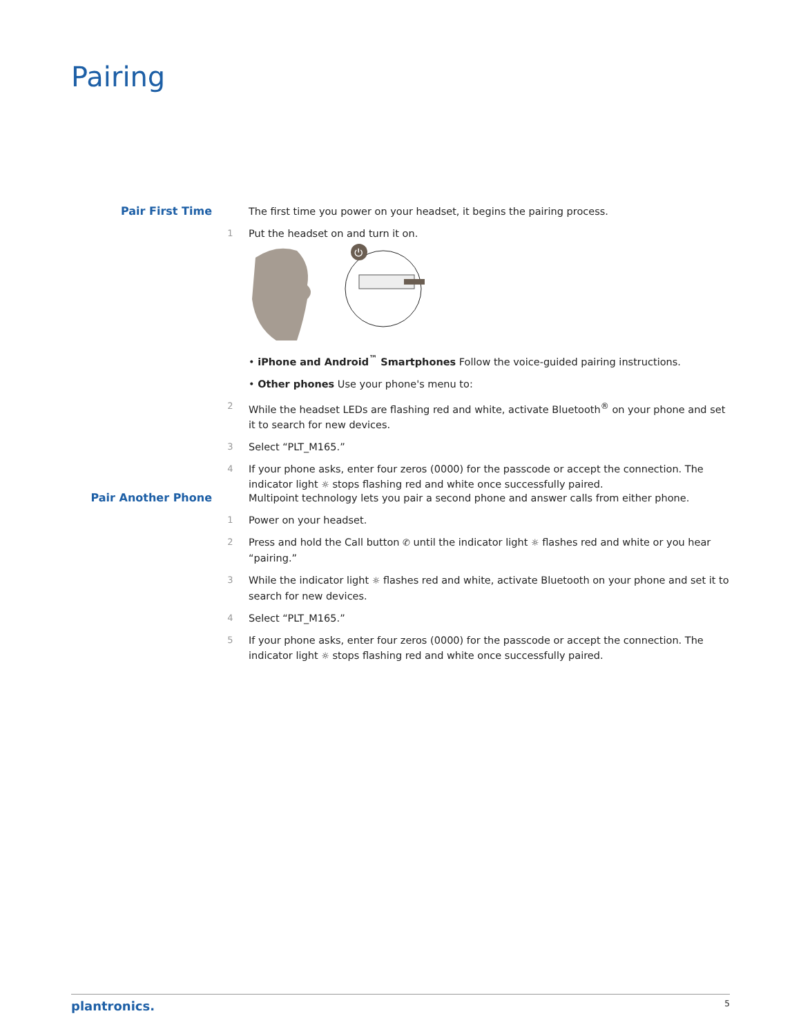Pairing
Pair First Time The first time you power on your headset, it begins the pairing process.
1 Put the headset on and turn it on.
⏻
• iPhone and Android<sup>™</sup> Smartphones Follow the voice-guided pairing instructions.
• Other phones Use your phone's menu to:
2 While the headset LEDs are flashing red and white, activate Bluetooth<sup>®</sup> on your phone and set it to search for new devices.
3 Select “PLT_M165.”
4 If your phone asks, enter four zeros (0000) for the passcode or accept the connection. The indicator light ☼ stops flashing red and white once successfully paired.
Pair Another Phone Multipoint technology lets you pair a second phone and answer calls from either phone.
1 Power on your headset.
2 Press and hold the Call button ✆ until the indicator light ☼ flashes red and white or you hear “pairing.”
3 While the indicator light ☼ flashes red and white, activate Bluetooth on your phone and set it to search for new devices.
4 Select “PLT_M165.”
5 If your phone asks, enter four zeros (0000) for the passcode or accept the connection. The indicator light ☼ stops flashing red and white once successfully paired.
plantronics. 5